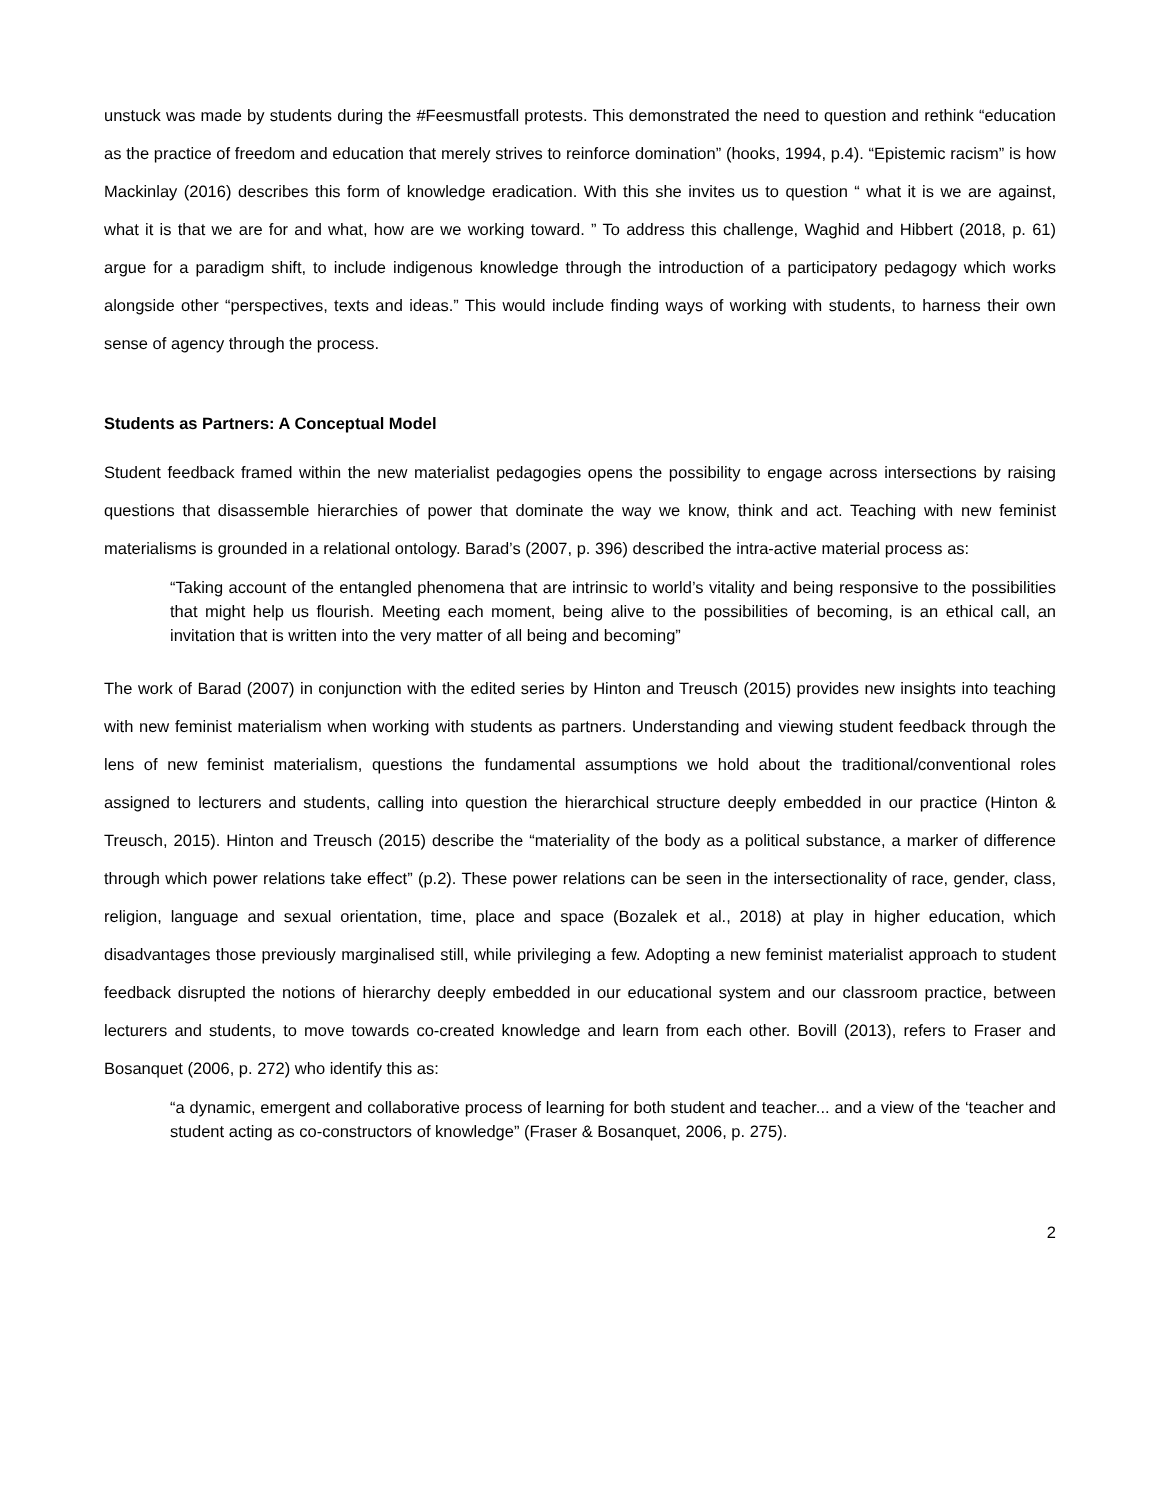unstuck was made by students during the #Feesmustfall protests. This demonstrated the need to question and rethink “education as the practice of freedom and education that merely strives to reinforce domination” (hooks, 1994, p.4). “Epistemic racism” is how Mackinlay (2016) describes this form of knowledge eradication. With this she invites us to question “ what it is we are against, what it is that we are for and what, how are we working toward. ” To address this challenge, Waghid and Hibbert (2018, p. 61) argue for a paradigm shift, to include indigenous knowledge through the introduction of a participatory pedagogy which works alongside other “perspectives, texts and ideas.” This would include finding ways of working with students, to harness their own sense of agency through the process.
Students as Partners: A Conceptual Model
Student feedback framed within the new materialist pedagogies opens the possibility to engage across intersections by raising questions that disassemble hierarchies of power that dominate the way we know, think and act. Teaching with new feminist materialisms is grounded in a relational ontology. Barad’s (2007, p. 396) described the intra-active material process as:
“Taking account of the entangled phenomena that are intrinsic to world’s vitality and being responsive to the possibilities that might help us flourish. Meeting each moment, being alive to the possibilities of becoming, is an ethical call, an invitation that is written into the very matter of all being and becoming”
The work of Barad (2007) in conjunction with the edited series by Hinton and Treusch (2015) provides new insights into teaching with new feminist materialism when working with students as partners. Understanding and viewing student feedback through the lens of new feminist materialism, questions the fundamental assumptions we hold about the traditional/conventional roles assigned to lecturers and students, calling into question the hierarchical structure deeply embedded in our practice (Hinton & Treusch, 2015). Hinton and Treusch (2015) describe the “materiality of the body as a political substance, a marker of difference through which power relations take effect” (p.2). These power relations can be seen in the intersectionality of race, gender, class, religion, language and sexual orientation, time, place and space (Bozalek et al., 2018) at play in higher education, which disadvantages those previously marginalised still, while privileging a few. Adopting a new feminist materialist approach to student feedback disrupted the notions of hierarchy deeply embedded in our educational system and our classroom practice, between lecturers and students, to move towards co-created knowledge and learn from each other. Bovill (2013), refers to Fraser and Bosanquet (2006, p. 272) who identify this as:
“a dynamic, emergent and collaborative process of learning for both student and teacher... and a view of the ‘teacher and student acting as co-constructors of knowledge” (Fraser & Bosanquet, 2006, p. 275).
2